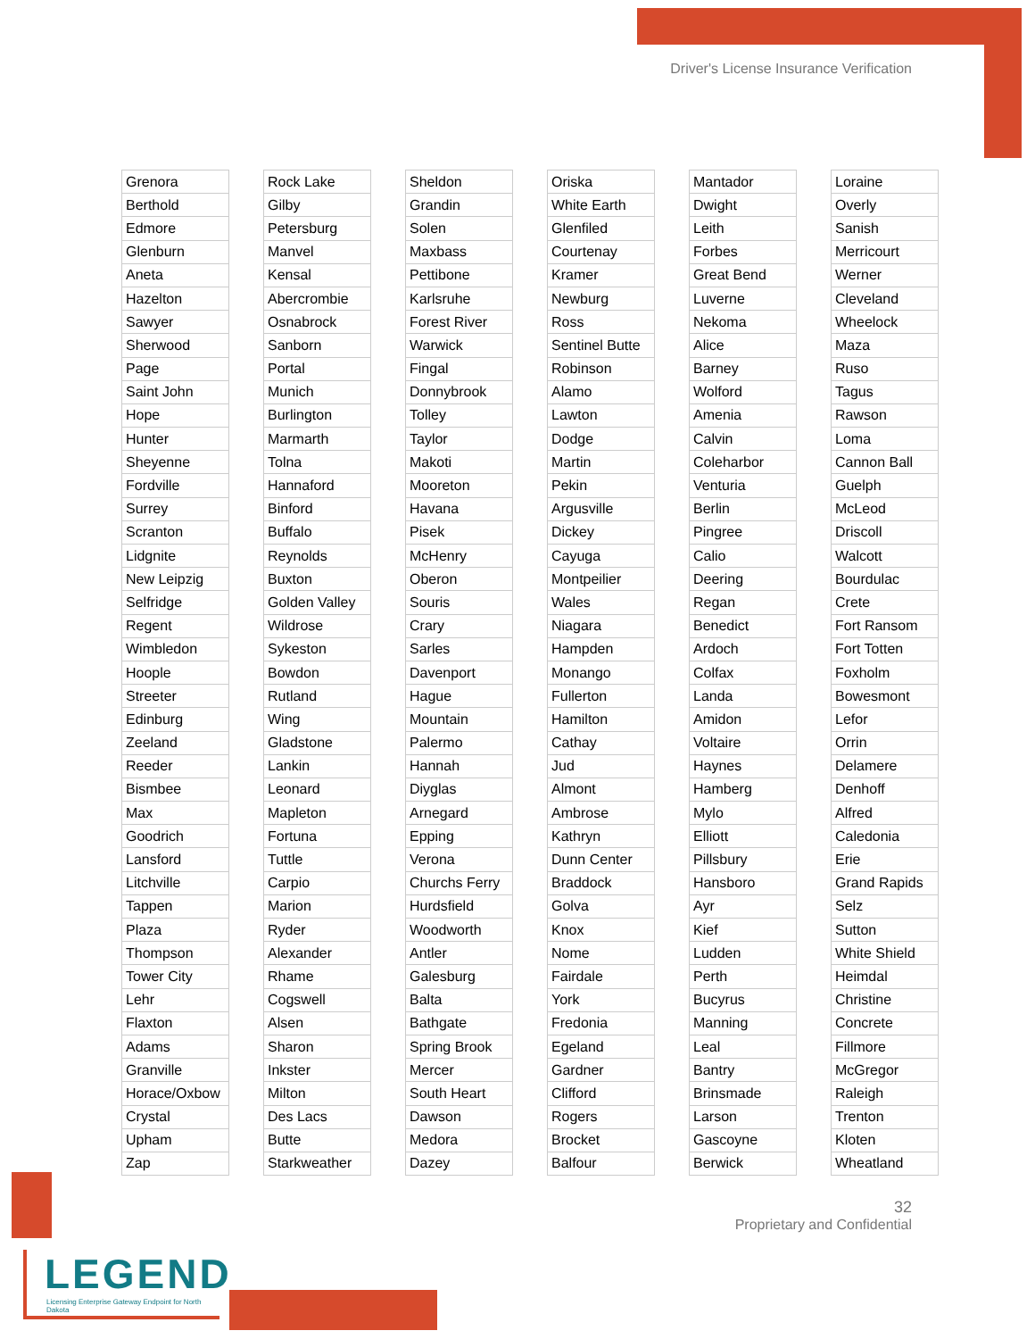Driver's License Insurance Verification
| Grenora |
| Berthold |
| Edmore |
| Glenburn |
| Aneta |
| Hazelton |
| Sawyer |
| Sherwood |
| Page |
| Saint John |
| Hope |
| Hunter |
| Sheyenne |
| Fordville |
| Surrey |
| Scranton |
| Lidgnite |
| New Leipzig |
| Selfridge |
| Regent |
| Wimbledon |
| Hoople |
| Streeter |
| Edinburg |
| Zeeland |
| Reeder |
| Bismbee |
| Max |
| Goodrich |
| Lansford |
| Litchville |
| Tappen |
| Plaza |
| Thompson |
| Tower City |
| Lehr |
| Flaxton |
| Adams |
| Granville |
| Horace/Oxbow |
| Crystal |
| Upham |
| Zap |
| Rock Lake |
| Gilby |
| Petersburg |
| Manvel |
| Kensal |
| Abercrombie |
| Osnabrock |
| Sanborn |
| Portal |
| Munich |
| Burlington |
| Marmarth |
| Tolna |
| Hannaford |
| Binford |
| Buffalo |
| Reynolds |
| Buxton |
| Golden Valley |
| Wildrose |
| Sykeston |
| Bowdon |
| Rutland |
| Wing |
| Gladstone |
| Lankin |
| Leonard |
| Mapleton |
| Fortuna |
| Tuttle |
| Carpio |
| Marion |
| Ryder |
| Alexander |
| Rhame |
| Cogswell |
| Alsen |
| Sharon |
| Inkster |
| Milton |
| Des Lacs |
| Butte |
| Starkweather |
| Sheldon |
| Grandin |
| Solen |
| Maxbass |
| Pettibone |
| Karlsruhe |
| Forest River |
| Warwick |
| Fingal |
| Donnybrook |
| Tolley |
| Taylor |
| Makoti |
| Mooreton |
| Havana |
| Pisek |
| McHenry |
| Oberon |
| Souris |
| Crary |
| Sarles |
| Davenport |
| Hague |
| Mountain |
| Palermo |
| Hannah |
| Diyglas |
| Arnegard |
| Epping |
| Verona |
| Churchs Ferry |
| Hurdsfield |
| Woodworth |
| Antler |
| Galesburg |
| Balta |
| Bathgate |
| Spring Brook |
| Mercer |
| South Heart |
| Dawson |
| Medora |
| Dazey |
| Oriska |
| White Earth |
| Glenfiled |
| Courtenay |
| Kramer |
| Newburg |
| Ross |
| Sentinel Butte |
| Robinson |
| Alamo |
| Lawton |
| Dodge |
| Martin |
| Pekin |
| Argusville |
| Dickey |
| Cayuga |
| Montpeilier |
| Wales |
| Niagara |
| Hampden |
| Monango |
| Fullerton |
| Hamilton |
| Cathay |
| Jud |
| Almont |
| Ambrose |
| Kathryn |
| Dunn Center |
| Braddock |
| Golva |
| Knox |
| Nome |
| Fairdale |
| York |
| Fredonia |
| Egeland |
| Gardner |
| Clifford |
| Rogers |
| Brocket |
| Balfour |
| Mantador |
| Dwight |
| Leith |
| Forbes |
| Great Bend |
| Luverne |
| Nekoma |
| Alice |
| Barney |
| Wolford |
| Amenia |
| Calvin |
| Coleharbor |
| Venturia |
| Berlin |
| Pingree |
| Calio |
| Deering |
| Regan |
| Benedict |
| Ardoch |
| Colfax |
| Landa |
| Amidon |
| Voltaire |
| Haynes |
| Hamberg |
| Mylo |
| Elliott |
| Pillsbury |
| Hansboro |
| Ayr |
| Kief |
| Ludden |
| Perth |
| Bucyrus |
| Manning |
| Leal |
| Bantry |
| Brinsmade |
| Larson |
| Gascoyne |
| Berwick |
| Loraine |
| Overly |
| Sanish |
| Merricourt |
| Werner |
| Cleveland |
| Wheelock |
| Maza |
| Ruso |
| Tagus |
| Rawson |
| Loma |
| Cannon Ball |
| Guelph |
| McLeod |
| Driscoll |
| Walcott |
| Bourdulac |
| Crete |
| Fort Ransom |
| Fort Totten |
| Foxholm |
| Bowesmont |
| Lefor |
| Orrin |
| Delamere |
| Denhoff |
| Alfred |
| Caledonia |
| Erie |
| Grand Rapids |
| Selz |
| Sutton |
| White Shield |
| Heimdal |
| Christine |
| Concrete |
| Fillmore |
| McGregor |
| Raleigh |
| Trenton |
| Kloten |
| Wheatland |
32
Proprietary and Confidential
LEGEND
Licensing Enterprise Gateway Endpoint for North Dakota